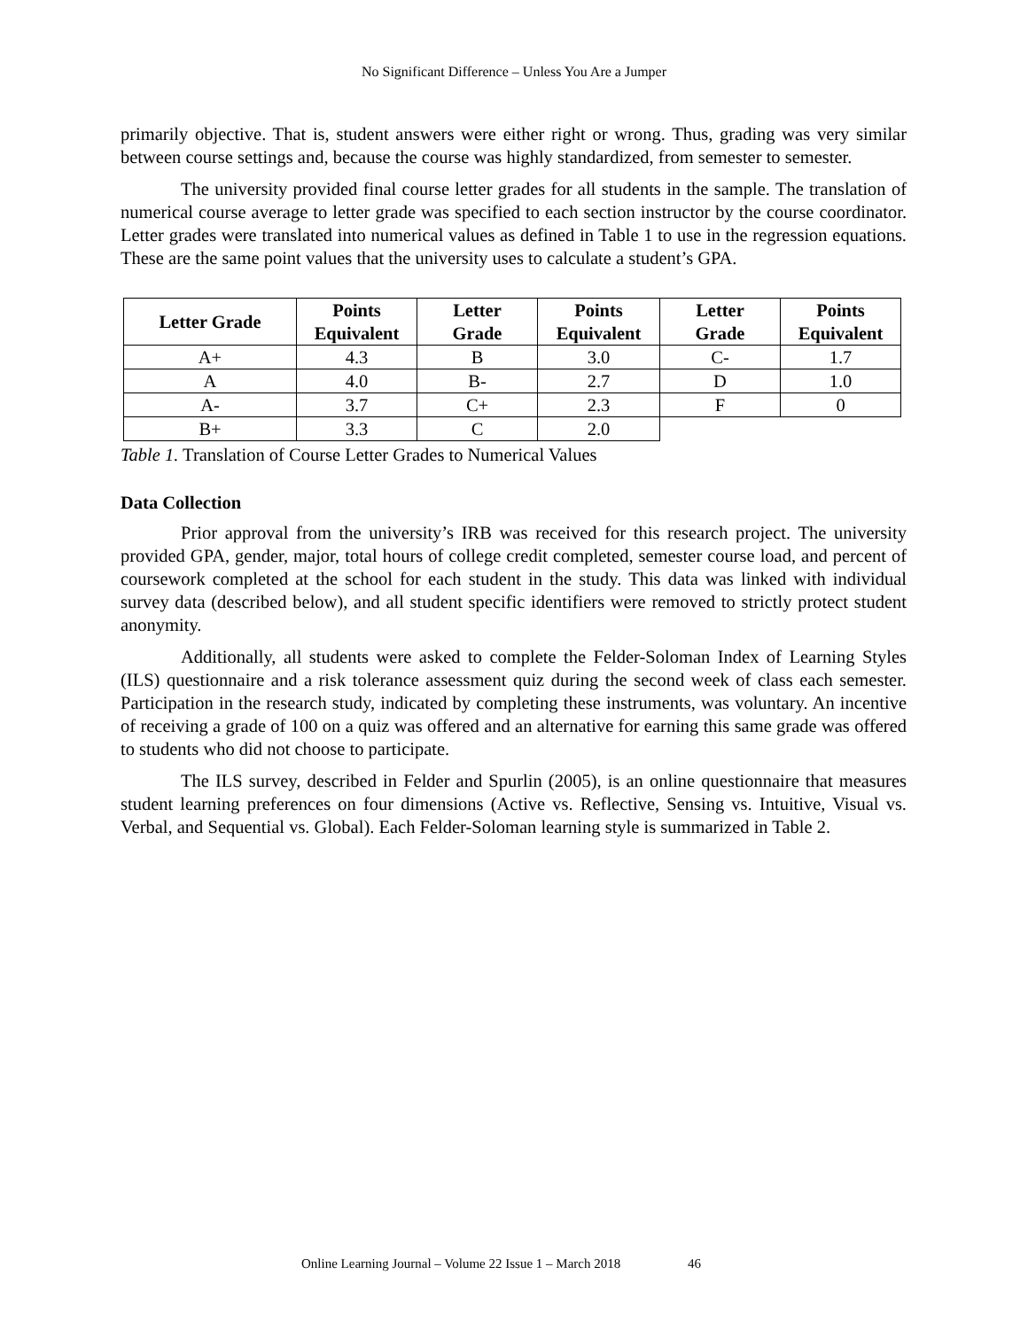No Significant Difference – Unless You Are a Jumper
primarily objective. That is, student answers were either right or wrong. Thus, grading was very similar between course settings and, because the course was highly standardized, from semester to semester.
The university provided final course letter grades for all students in the sample. The translation of numerical course average to letter grade was specified to each section instructor by the course coordinator. Letter grades were translated into numerical values as defined in Table 1 to use in the regression equations. These are the same point values that the university uses to calculate a student’s GPA.
| Letter Grade | Points Equivalent | Letter Grade | Points Equivalent | Letter Grade | Points Equivalent |
| --- | --- | --- | --- | --- | --- |
| A+ | 4.3 | B | 3.0 | C- | 1.7 |
| A | 4.0 | B- | 2.7 | D | 1.0 |
| A- | 3.7 | C+ | 2.3 | F | 0 |
| B+ | 3.3 | C | 2.0 | | |
Table 1. Translation of Course Letter Grades to Numerical Values
Data Collection
Prior approval from the university’s IRB was received for this research project. The university provided GPA, gender, major, total hours of college credit completed, semester course load, and percent of coursework completed at the school for each student in the study. This data was linked with individual survey data (described below), and all student specific identifiers were removed to strictly protect student anonymity.
Additionally, all students were asked to complete the Felder-Soloman Index of Learning Styles (ILS) questionnaire and a risk tolerance assessment quiz during the second week of class each semester. Participation in the research study, indicated by completing these instruments, was voluntary. An incentive of receiving a grade of 100 on a quiz was offered and an alternative for earning this same grade was offered to students who did not choose to participate.
The ILS survey, described in Felder and Spurlin (2005), is an online questionnaire that measures student learning preferences on four dimensions (Active vs. Reflective, Sensing vs. Intuitive, Visual vs. Verbal, and Sequential vs. Global). Each Felder-Soloman learning style is summarized in Table 2.
Online Learning Journal – Volume 22 Issue 1 – March 2018 46